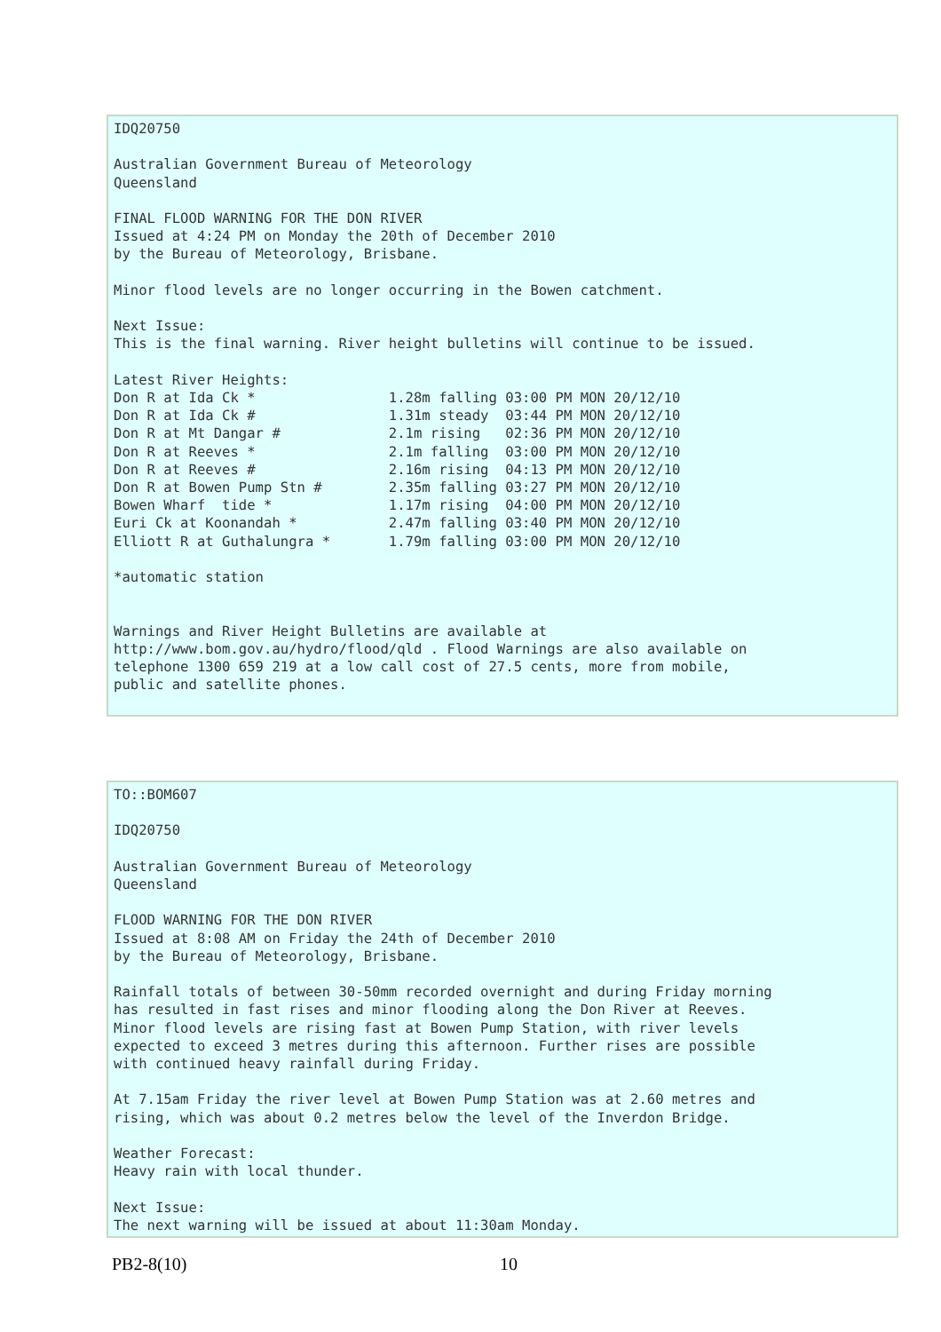IDQ20750

Australian Government Bureau of Meteorology
Queensland

FINAL FLOOD WARNING FOR THE DON RIVER
Issued at 4:24 PM on Monday the 20th of December 2010
by the Bureau of Meteorology, Brisbane.

Minor flood levels are no longer occurring in the Bowen catchment.

Next Issue:
This is the final warning. River height bulletins will continue to be issued.

Latest River Heights:
Don R at Ida Ck *                1.28m falling 03:00 PM MON 20/12/10
Don R at Ida Ck #                1.31m steady  03:44 PM MON 20/12/10
Don R at Mt Dangar #             2.1m rising   02:36 PM MON 20/12/10
Don R at Reeves *                2.1m falling  03:00 PM MON 20/12/10
Don R at Reeves #                2.16m rising  04:13 PM MON 20/12/10
Don R at Bowen Pump Stn #        2.35m falling 03:27 PM MON 20/12/10
Bowen Wharf  tide *              1.17m rising  04:00 PM MON 20/12/10
Euri Ck at Koonandah *           2.47m falling 03:40 PM MON 20/12/10
Elliott R at Guthalungra *       1.79m falling 03:00 PM MON 20/12/10

*automatic station


Warnings and River Height Bulletins are available at
http://www.bom.gov.au/hydro/flood/qld . Flood Warnings are also available on
telephone 1300 659 219 at a low call cost of 27.5 cents, more from mobile,
public and satellite phones.
TO::BOM607

IDQ20750

Australian Government Bureau of Meteorology
Queensland

FLOOD WARNING FOR THE DON RIVER
Issued at 8:08 AM on Friday the 24th of December 2010
by the Bureau of Meteorology, Brisbane.

Rainfall totals of between 30-50mm recorded overnight and during Friday morning
has resulted in fast rises and minor flooding along the Don River at Reeves.
Minor flood levels are rising fast at Bowen Pump Station, with river levels
expected to exceed 3 metres during this afternoon. Further rises are possible
with continued heavy rainfall during Friday.

At 7.15am Friday the river level at Bowen Pump Station was at 2.60 metres and
rising, which was about 0.2 metres below the level of the Inverdon Bridge.

Weather Forecast:
Heavy rain with local thunder.

Next Issue:
The next warning will be issued at about 11:30am Monday.
PB2-8(10) 10